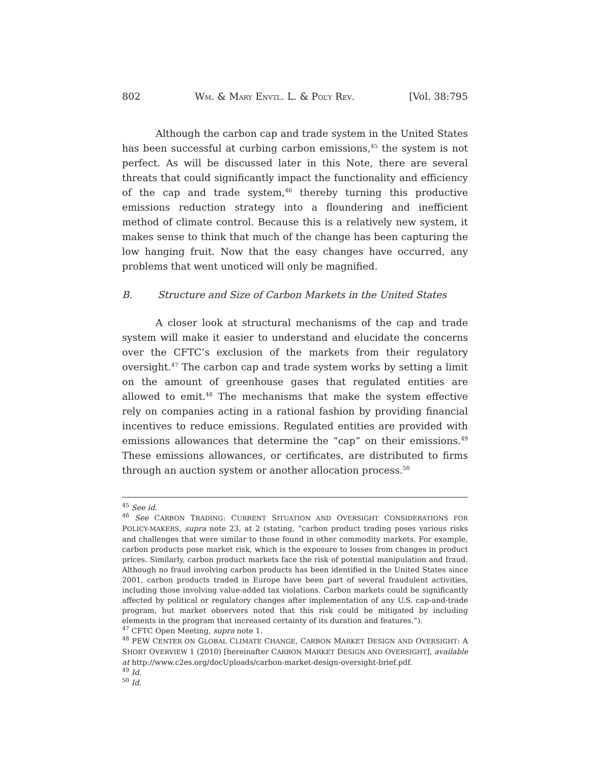802 WM. & MARY ENVTL. L. & POL’Y REV. [Vol. 38:795
Although the carbon cap and trade system in the United States has been successful at curbing carbon emissions,<sup>45</sup> the system is not perfect. As will be discussed later in this Note, there are several threats that could significantly impact the functionality and efficiency of the cap and trade system,<sup>46</sup> thereby turning this productive emissions reduction strategy into a floundering and inefficient method of climate control. Because this is a relatively new system, it makes sense to think that much of the change has been capturing the low hanging fruit. Now that the easy changes have occurred, any problems that went unoticed will only be magnified.
B. Structure and Size of Carbon Markets in the United States
A closer look at structural mechanisms of the cap and trade system will make it easier to understand and elucidate the concerns over the CFTC’s exclusion of the markets from their regulatory oversight.<sup>47</sup> The carbon cap and trade system works by setting a limit on the amount of greenhouse gases that regulated entities are allowed to emit.<sup>48</sup> The mechanisms that make the system effective rely on companies acting in a rational fashion by providing financial incentives to reduce emissions. Regulated entities are provided with emissions allowances that determine the “cap” on their emissions.<sup>49</sup> These emissions allowances, or certificates, are distributed to firms through an auction system or another allocation process.<sup>50</sup>
<sup>45</sup> See id.
<sup>46</sup> See CARBON TRADING: CURRENT SITUATION AND OVERSIGHT CONSIDERATIONS FOR POLICY-MAKERS, supra note 23, at 2 (stating, “carbon product trading poses various risks and challenges that were similar to those found in other commodity markets. For example, carbon products pose market risk, which is the exposure to losses from changes in product prices. Similarly, carbon product markets face the risk of potential manipulation and fraud. Although no fraud involving carbon products has been identified in the United States since 2001, carbon products traded in Europe have been part of several fraudulent activities, including those involving value-added tax violations. Carbon markets could be significantly affected by political or regulatory changes after implementation of any U.S. cap-and-trade program, but market observers noted that this risk could be mitigated by including elements in the program that increased certainty of its duration and features.”).
<sup>47</sup> CFTC Open Meeting, supra note 1.
<sup>48</sup> PEW CENTER ON GLOBAL CLIMATE CHANGE, CARBON MARKET DESIGN AND OVERSIGHT: A SHORT OVERVIEW 1 (2010) [hereinafter CARBON MARKET DESIGN AND OVERSIGHT], available at http://www.c2es.org/docUploads/carbon-market-design-oversight-brief.pdf.
<sup>49</sup> Id.
<sup>50</sup> Id.